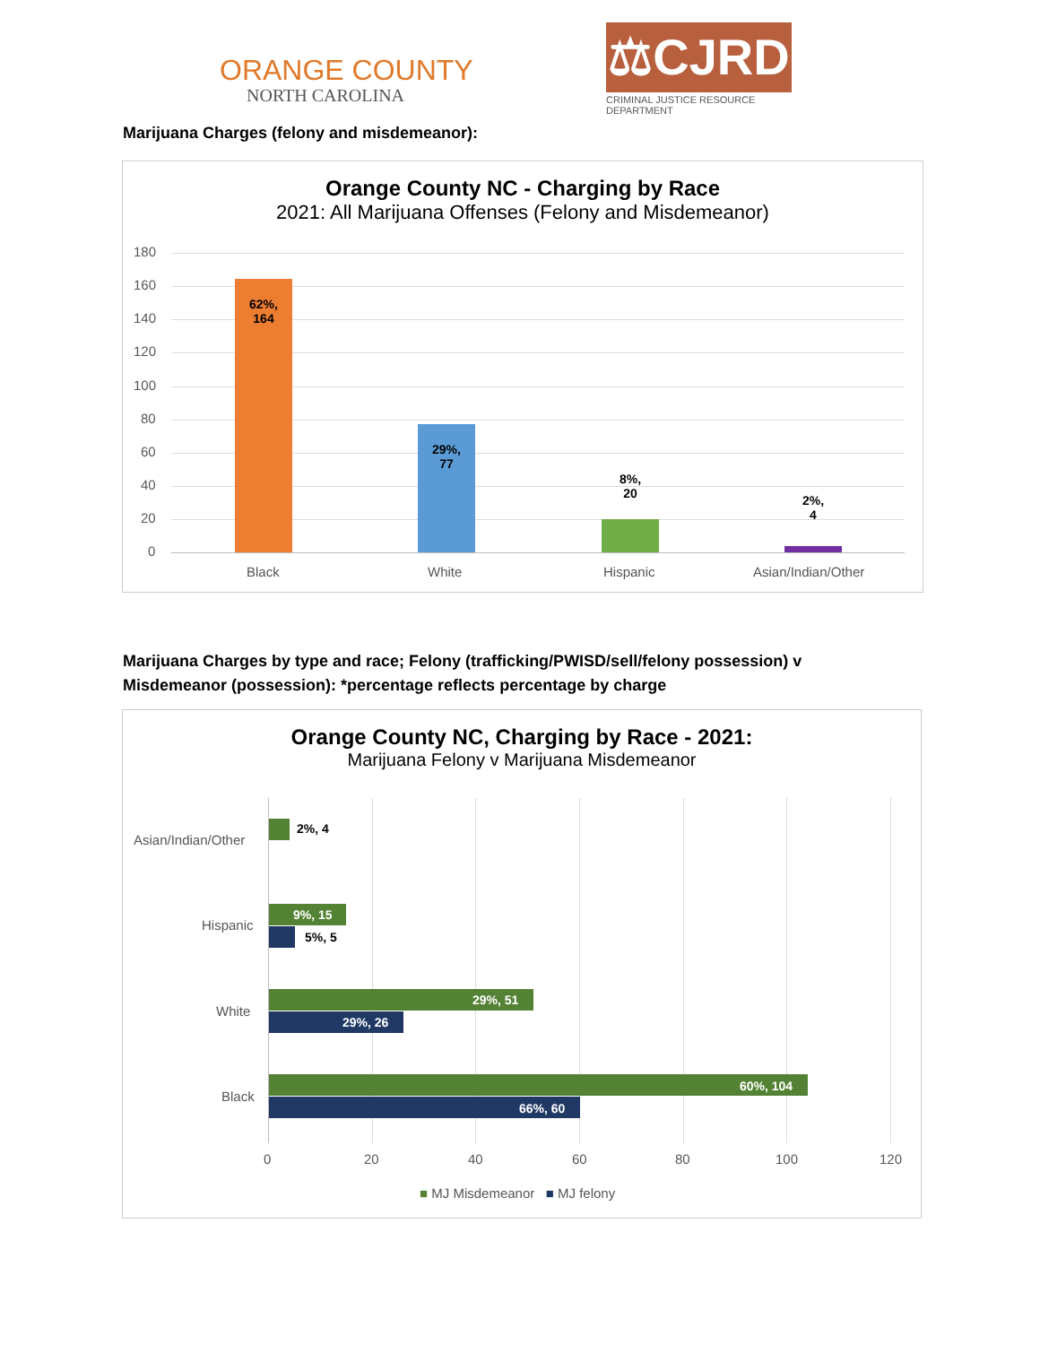ORANGE COUNTY
NORTH CAROLINA
⚖CJRD
CRIMINAL JUSTICE RESOURCE DEPARTMENT
Marijuana Charges (felony and misdemeanor):
Orange County NC - Charging by Race
2021: All Marijuana Offenses (Felony and Misdemeanor)
180
160
140
120
100
80
60
40
20
0
62%,
164
29%,
77
8%,
20
2%,
4
Black White Hispanic Asian/Indian/Other
Marijuana Charges by type and race; Felony (trafficking/PWISD/sell/felony possession) v
Misdemeanor (possession): *percentage reflects percentage by charge
Orange County NC, Charging by Race - 2021:
Marijuana Felony v Marijuana Misdemeanor
Asian/Indian/Other
2%, 4
Hispanic
9%, 15
5%, 5
White
29%, 51
29%, 26
Black
60%, 104
66%, 60
0 20 40 60 80 100 120
■ MJ Misdemeanor ■ MJ felony